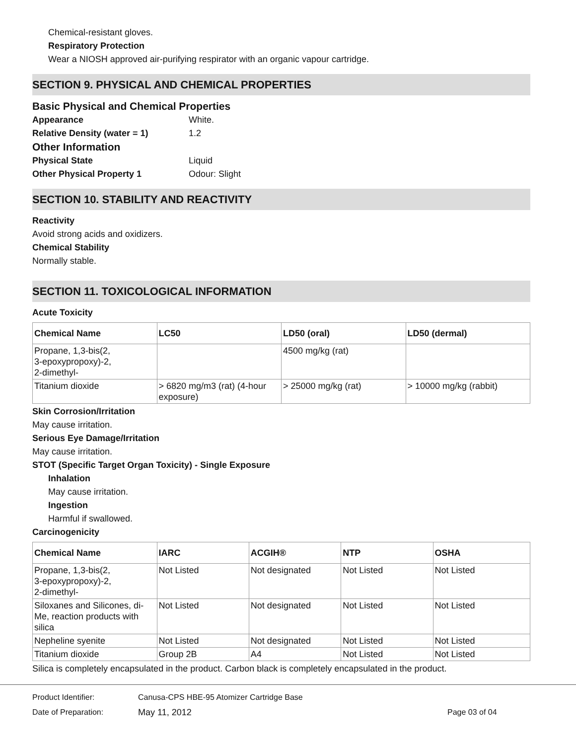Chemical-resistant gloves.
Respiratory Protection
Wear a NIOSH approved air-purifying respirator with an organic vapour cartridge.
SECTION 9. PHYSICAL AND CHEMICAL PROPERTIES
Basic Physical and Chemical Properties
Appearance White.
Relative Density (water = 1) 1.2
Other Information
Physical State Liquid
Other Physical Property 1 Odour: Slight
SECTION 10. STABILITY AND REACTIVITY
Reactivity
Avoid strong acids and oxidizers.
Chemical Stability
Normally stable.
SECTION 11. TOXICOLOGICAL INFORMATION
Acute Toxicity
| Chemical Name | LC50 | LD50 (oral) | LD50 (dermal) |
| --- | --- | --- | --- |
| Propane, 1,3-bis(2, 3-epoxypropoxy)-2, 2-dimethyl- | | 4500 mg/kg (rat) | |
| Titanium dioxide | > 6820 mg/m3 (rat) (4-hour exposure) | > 25000 mg/kg (rat) | > 10000 mg/kg (rabbit) |
Skin Corrosion/Irritation
May cause irritation.
Serious Eye Damage/Irritation
May cause irritation.
STOT (Specific Target Organ Toxicity) - Single Exposure
Inhalation
May cause irritation.
Ingestion
Harmful if swallowed.
Carcinogenicity
| Chemical Name | IARC | ACGIH® | NTP | OSHA |
| --- | --- | --- | --- | --- |
| Propane, 1,3-bis(2, 3-epoxypropoxy)-2, 2-dimethyl- | Not Listed | Not designated | Not Listed | Not Listed |
| Siloxanes and Silicones, di-Me, reaction products with silica | Not Listed | Not designated | Not Listed | Not Listed |
| Nepheline syenite | Not Listed | Not designated | Not Listed | Not Listed |
| Titanium dioxide | Group 2B | A4 | Not Listed | Not Listed |
Silica is completely encapsulated in the product. Carbon black is completely encapsulated in the product.
Product Identifier: Canusa-CPS HBE-95 Atomizer Cartridge Base
Date of Preparation: May 11, 2012 Page 03 of 04